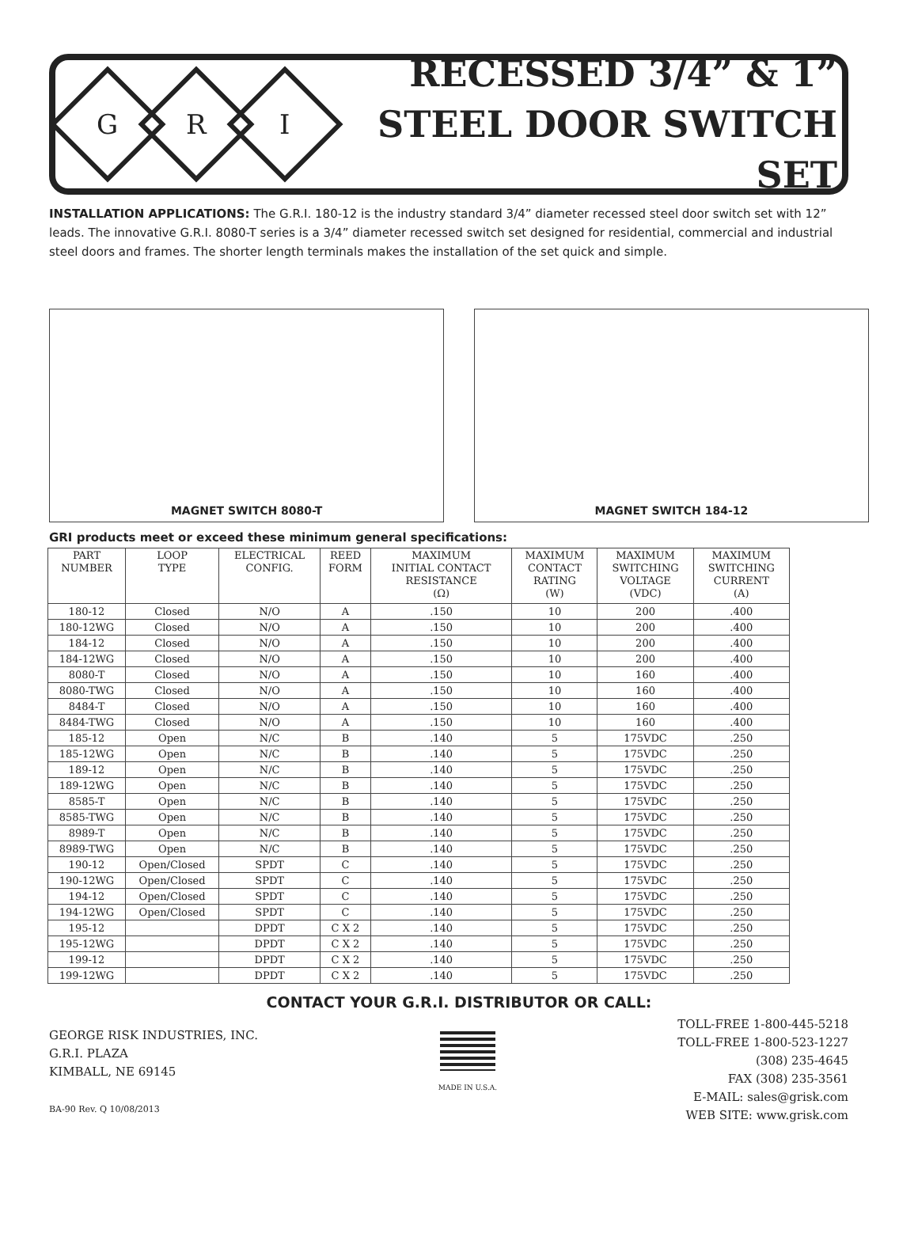G
R
I
RECESSED 3/4” & 1”
STEEL DOOR SWITCH SET
INSTALLATION APPLICATIONS: The G.R.I. 180-12 is the industry standard 3/4” diameter recessed steel door switch set with 12” leads. The innovative G.R.I. 8080-T series is a 3/4” diameter recessed switch set designed for residential, commercial and industrial steel doors and frames. The shorter length terminals makes the installation of the set quick and simple.
MAGNET SWITCH 8080-T MAGNET SWITCH 184-12
GRI products meet or exceed these minimum general specifications:
| PART NUMBER | LOOP TYPE | ELECTRICAL CONFIG. | REED FORM | MAXIMUM INITIAL CONTACT RESISTANCE (Ω) | MAXIMUM CONTACT RATING (W) | MAXIMUM SWITCHING VOLTAGE (VDC) | MAXIMUM SWITCHING CURRENT (A) |
| --- | --- | --- | --- | --- | --- | --- | --- |
| 180-12 | Closed | N/O | A | .150 | 10 | 200 | .400 |
| 180-12WG | Closed | N/O | A | .150 | 10 | 200 | .400 |
| 184-12 | Closed | N/O | A | .150 | 10 | 200 | .400 |
| 184-12WG | Closed | N/O | A | .150 | 10 | 200 | .400 |
| 8080-T | Closed | N/O | A | .150 | 10 | 160 | .400 |
| 8080-TWG | Closed | N/O | A | .150 | 10 | 160 | .400 |
| 8484-T | Closed | N/O | A | .150 | 10 | 160 | .400 |
| 8484-TWG | Closed | N/O | A | .150 | 10 | 160 | .400 |
| 185-12 | Open | N/C | B | .140 | 5 | 175VDC | .250 |
| 185-12WG | Open | N/C | B | .140 | 5 | 175VDC | .250 |
| 189-12 | Open | N/C | B | .140 | 5 | 175VDC | .250 |
| 189-12WG | Open | N/C | B | .140 | 5 | 175VDC | .250 |
| 8585-T | Open | N/C | B | .140 | 5 | 175VDC | .250 |
| 8585-TWG | Open | N/C | B | .140 | 5 | 175VDC | .250 |
| 8989-T | Open | N/C | B | .140 | 5 | 175VDC | .250 |
| 8989-TWG | Open | N/C | B | .140 | 5 | 175VDC | .250 |
| 190-12 | Open/Closed | SPDT | C | .140 | 5 | 175VDC | .250 |
| 190-12WG | Open/Closed | SPDT | C | .140 | 5 | 175VDC | .250 |
| 194-12 | Open/Closed | SPDT | C | .140 | 5 | 175VDC | .250 |
| 194-12WG | Open/Closed | SPDT | C | .140 | 5 | 175VDC | .250 |
| 195-12 | | DPDT | C X 2 | .140 | 5 | 175VDC | .250 |
| 195-12WG | | DPDT | C X 2 | .140 | 5 | 175VDC | .250 |
| 199-12 | | DPDT | C X 2 | .140 | 5 | 175VDC | .250 |
| 199-12WG | | DPDT | C X 2 | .140 | 5 | 175VDC | .250 |
CONTACT YOUR G.R.I. DISTRIBUTOR OR CALL:
GEORGE RISK INDUSTRIES, INC.
G.R.I. PLAZA
KIMBALL, NE 69145
BA-90 Rev. Q 10/08/2013
MADE IN U.S.A.
TOLL-FREE 1-800-445-5218
TOLL-FREE 1-800-523-1227
(308) 235-4645
FAX (308) 235-3561
E-MAIL: sales@grisk.com
WEB SITE: www.grisk.com